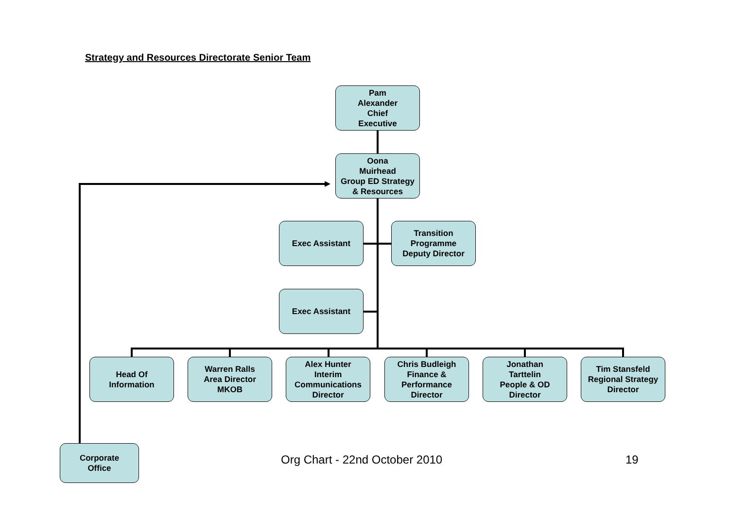Strategy and Resources Directorate Senior Team
Pam
Alexander
Chief
Executive
Oona
Muirhead
Group ED Strategy
& Resources
Exec Assistant
Transition
Programme
Deputy Director
Exec Assistant
Head Of
Information
Warren Ralls
Area Director
MKOB
Alex Hunter
Interim
Communications
Director
Chris Budleigh
Finance &
Performance
Director
Jonathan
Tarttelin
People & OD
Director
Tim Stansfeld
Regional Strategy
Director
Corporate
Office
Org Chart - 22nd October 2010 19